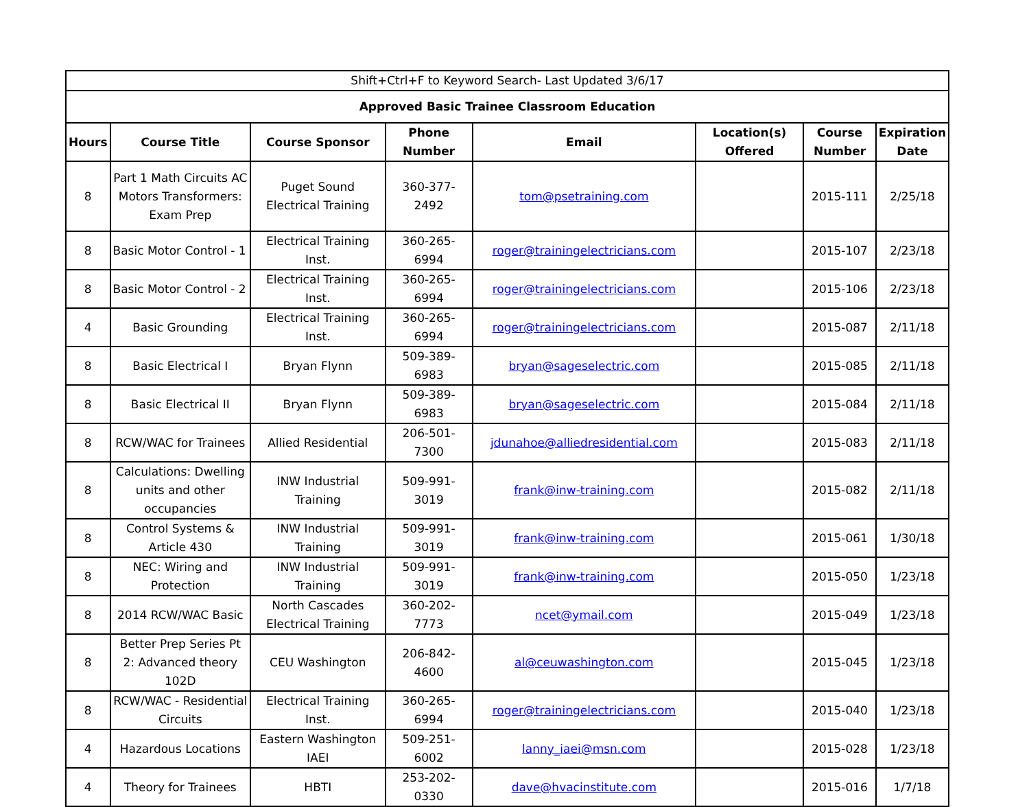| Shift+Ctrl+F to Keyword Search- Last Updated 3/6/17 | | | | | | | |
| Approved Basic Trainee Classroom Education | | | | | | | |
| Hours | Course Title | Course Sponsor | Phone Number | Email | Location(s) Offered | Course Number | Expiration Date |
| 8 | Part 1 Math Circuits AC Motors Transformers: Exam Prep | Puget Sound Electrical Training | 360-377-2492 | tom@psetraining.com | | 2015-111 | 2/25/18 |
| 8 | Basic Motor Control - 1 | Electrical Training Inst. | 360-265-6994 | roger@trainingelectricians.com | | 2015-107 | 2/23/18 |
| 8 | Basic Motor Control - 2 | Electrical Training Inst. | 360-265-6994 | roger@trainingelectricians.com | | 2015-106 | 2/23/18 |
| 4 | Basic Grounding | Electrical Training Inst. | 360-265-6994 | roger@trainingelectricians.com | | 2015-087 | 2/11/18 |
| 8 | Basic Electrical I | Bryan Flynn | 509-389-6983 | bryan@sageselectric.com | | 2015-085 | 2/11/18 |
| 8 | Basic Electrical II | Bryan Flynn | 509-389-6983 | bryan@sageselectric.com | | 2015-084 | 2/11/18 |
| 8 | RCW/WAC for Trainees | Allied Residential | 206-501-7300 | jdunahoe@alliedresidential.com | | 2015-083 | 2/11/18 |
| 8 | Calculations: Dwelling units and other occupancies | INW Industrial Training | 509-991-3019 | frank@inw-training.com | | 2015-082 | 2/11/18 |
| 8 | Control Systems & Article 430 | INW Industrial Training | 509-991-3019 | frank@inw-training.com | | 2015-061 | 1/30/18 |
| 8 | NEC: Wiring and Protection | INW Industrial Training | 509-991-3019 | frank@inw-training.com | | 2015-050 | 1/23/18 |
| 8 | 2014 RCW/WAC Basic | North Cascades Electrical Training | 360-202-7773 | ncet@ymail.com | | 2015-049 | 1/23/18 |
| 8 | Better Prep Series Pt 2: Advanced theory 102D | CEU Washington | 206-842-4600 | al@ceuwashington.com | | 2015-045 | 1/23/18 |
| 8 | RCW/WAC - Residential Circuits | Electrical Training Inst. | 360-265-6994 | roger@trainingelectricians.com | | 2015-040 | 1/23/18 |
| 4 | Hazardous Locations | Eastern Washington IAEI | 509-251-6002 | lanny_iaei@msn.com | | 2015-028 | 1/23/18 |
| 4 | Theory for Trainees | HBTI | 253-202-0330 | dave@hvacinstitute.com | | 2015-016 | 1/7/18 |